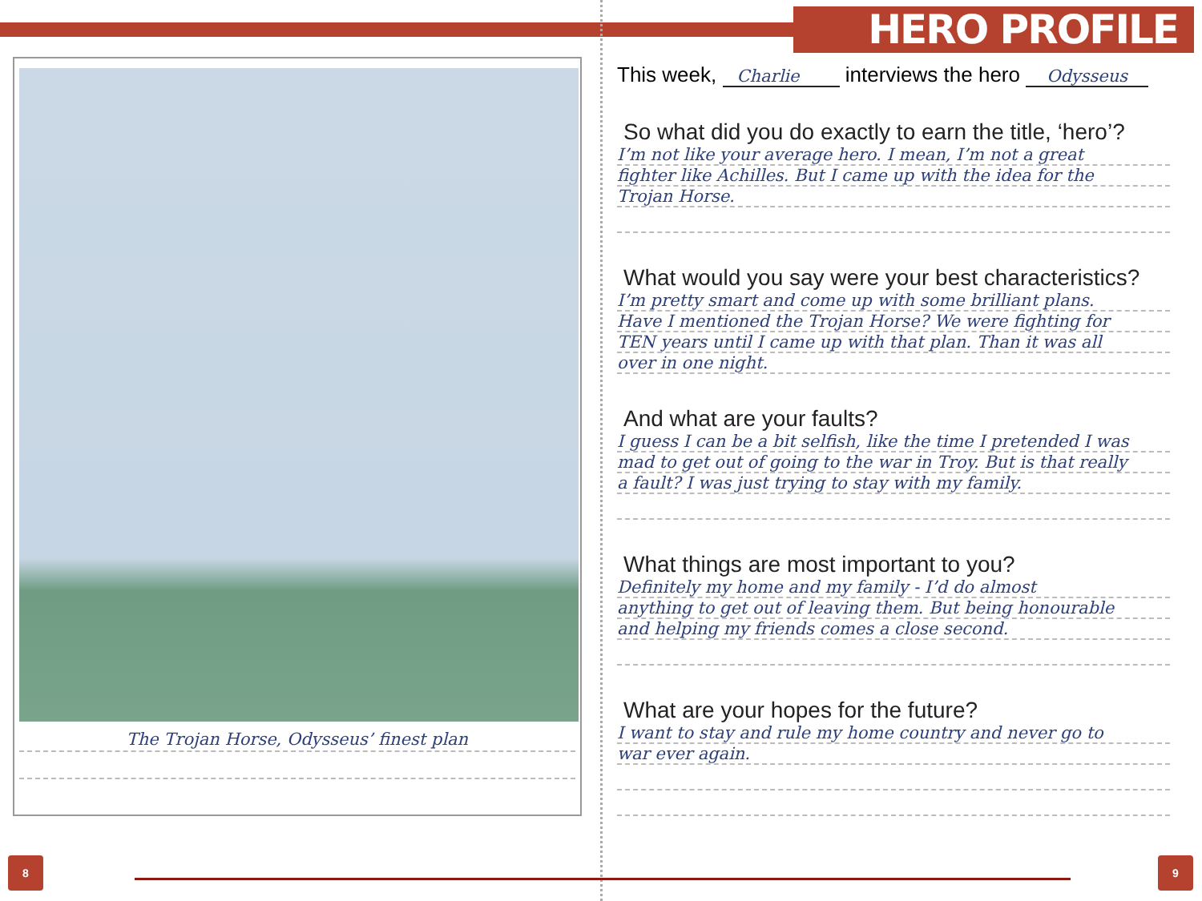HERO PROFILE
The Trojan Horse, Odysseus’ finest plan
This week, Charlie interviews the hero Odysseus
So what did you do exactly to earn the title, ‘hero’?
I’m not like your average hero. I mean, I’m not a great
fighter like Achilles. But I came up with the idea for the
Trojan Horse.
What would you say were your best characteristics?
I’m pretty smart and come up with some brilliant plans.
Have I mentioned the Trojan Horse? We were fighting for
TEN years until I came up with that plan. Than it was all
over in one night.
And what are your faults?
I guess I can be a bit selfish, like the time I pretended I was
mad to get out of going to the war in Troy. But is that really
a fault? I was just trying to stay with my family.
What things are most important to you?
Definitely my home and my family - I’d do almost
anything to get out of leaving them. But being honourable
and helping my friends comes a close second.
What are your hopes for the future?
I want to stay and rule my home country and never go to
war ever again.
8 9